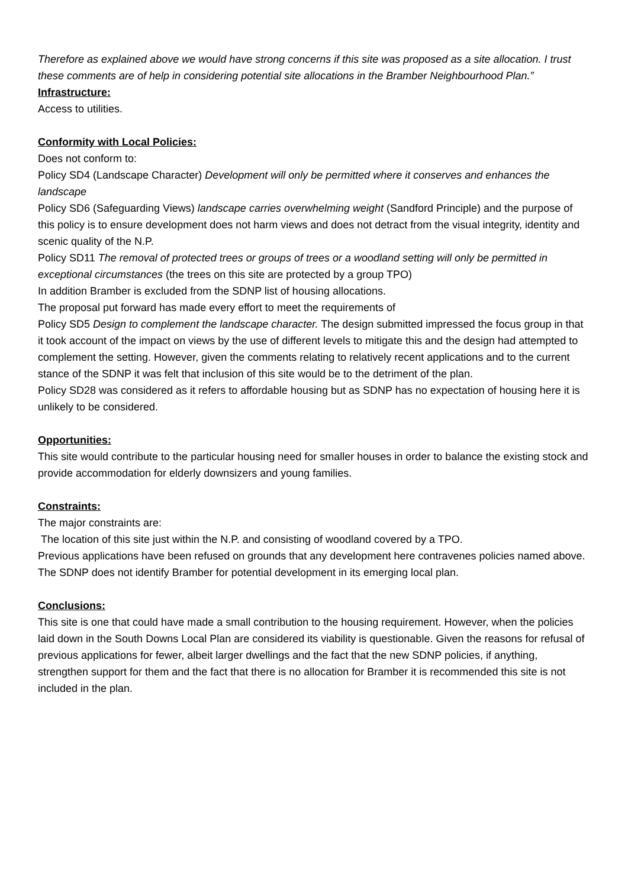Therefore as explained above we would have strong concerns if this site was proposed as a site allocation. I trust these comments are of help in considering potential site allocations in the Bramber Neighbourhood Plan.”
Infrastructure:
Access to utilities.
Conformity with Local Policies:
Does not conform to:
Policy SD4 (Landscape Character) Development will only be permitted where it conserves and enhances the landscape
Policy SD6 (Safeguarding Views) landscape carries overwhelming weight (Sandford Principle) and the purpose of this policy is to ensure development does not harm views and does not detract from the visual integrity, identity and scenic quality of the N.P.
Policy SD11 The removal of protected trees or groups of trees or a woodland setting will only be permitted in exceptional circumstances (the trees on this site are protected by a group TPO)
In addition Bramber is excluded from the SDNP list of housing allocations.
The proposal put forward has made every effort to meet the requirements of
Policy SD5 Design to complement the landscape character. The design submitted impressed the focus group in that it took account of the impact on views by the use of different levels to mitigate this and the design had attempted to complement the setting. However, given the comments relating to relatively recent applications and to the current stance of the SDNP it was felt that inclusion of this site would be to the detriment of the plan.
Policy SD28 was considered as it refers to affordable housing but as SDNP has no expectation of housing here it is unlikely to be considered.
Opportunities:
This site would contribute to the particular housing need for smaller houses in order to balance the existing stock and provide accommodation for elderly downsizers and young families.
Constraints:
The major constraints are:
The location of this site just within the N.P. and consisting of woodland covered by a TPO.
Previous applications have been refused on grounds that any development here contravenes policies named above.
The SDNP does not identify Bramber for potential development in its emerging local plan.
Conclusions:
This site is one that could have made a small contribution to the housing requirement. However, when the policies laid down in the South Downs Local Plan are considered its viability is questionable. Given the reasons for refusal of previous applications for fewer, albeit larger dwellings and the fact that the new SDNP policies, if anything, strengthen support for them and the fact that there is no allocation for Bramber it is recommended this site is not included in the plan.